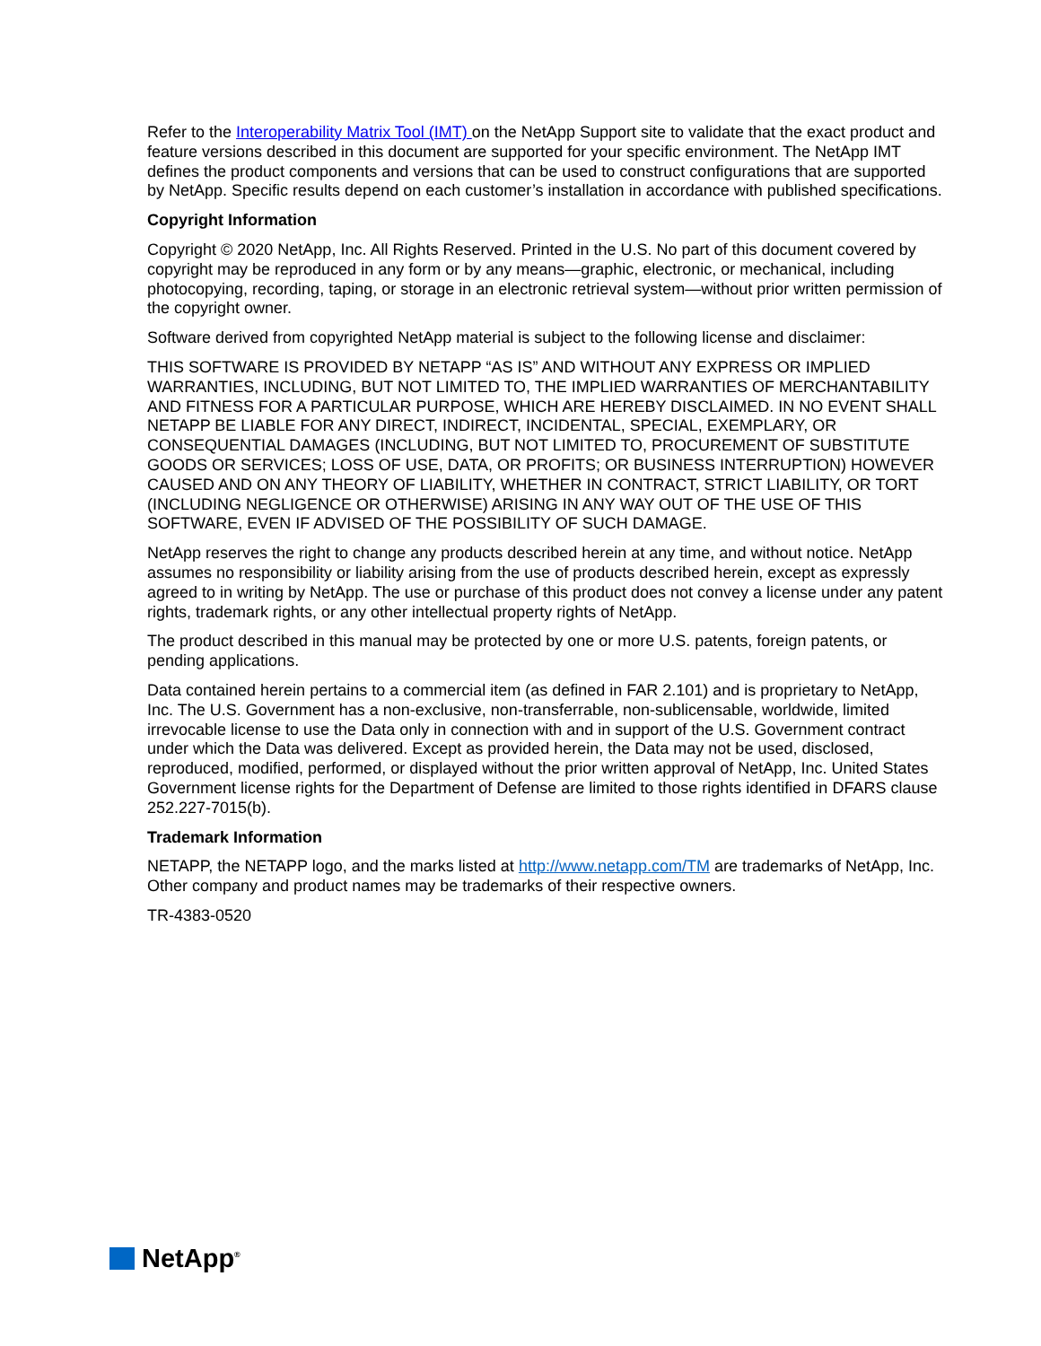Refer to the Interoperability Matrix Tool (IMT) on the NetApp Support site to validate that the exact product and feature versions described in this document are supported for your specific environment. The NetApp IMT defines the product components and versions that can be used to construct configurations that are supported by NetApp. Specific results depend on each customer’s installation in accordance with published specifications.
Copyright Information
Copyright © 2020 NetApp, Inc. All Rights Reserved. Printed in the U.S. No part of this document covered by copyright may be reproduced in any form or by any means—graphic, electronic, or mechanical, including photocopying, recording, taping, or storage in an electronic retrieval system—without prior written permission of the copyright owner.
Software derived from copyrighted NetApp material is subject to the following license and disclaimer:
THIS SOFTWARE IS PROVIDED BY NETAPP “AS IS” AND WITHOUT ANY EXPRESS OR IMPLIED WARRANTIES, INCLUDING, BUT NOT LIMITED TO, THE IMPLIED WARRANTIES OF MERCHANTABILITY AND FITNESS FOR A PARTICULAR PURPOSE, WHICH ARE HEREBY DISCLAIMED. IN NO EVENT SHALL NETAPP BE LIABLE FOR ANY DIRECT, INDIRECT, INCIDENTAL, SPECIAL, EXEMPLARY, OR CONSEQUENTIAL DAMAGES (INCLUDING, BUT NOT LIMITED TO, PROCUREMENT OF SUBSTITUTE GOODS OR SERVICES; LOSS OF USE, DATA, OR PROFITS; OR BUSINESS INTERRUPTION) HOWEVER CAUSED AND ON ANY THEORY OF LIABILITY, WHETHER IN CONTRACT, STRICT LIABILITY, OR TORT (INCLUDING NEGLIGENCE OR OTHERWISE) ARISING IN ANY WAY OUT OF THE USE OF THIS SOFTWARE, EVEN IF ADVISED OF THE POSSIBILITY OF SUCH DAMAGE.
NetApp reserves the right to change any products described herein at any time, and without notice. NetApp assumes no responsibility or liability arising from the use of products described herein, except as expressly agreed to in writing by NetApp. The use or purchase of this product does not convey a license under any patent rights, trademark rights, or any other intellectual property rights of NetApp.
The product described in this manual may be protected by one or more U.S. patents, foreign patents, or pending applications.
Data contained herein pertains to a commercial item (as defined in FAR 2.101) and is proprietary to NetApp, Inc. The U.S. Government has a non-exclusive, non-transferrable, non-sublicensable, worldwide, limited irrevocable license to use the Data only in connection with and in support of the U.S. Government contract under which the Data was delivered. Except as provided herein, the Data may not be used, disclosed, reproduced, modified, performed, or displayed without the prior written approval of NetApp, Inc. United States Government license rights for the Department of Defense are limited to those rights identified in DFARS clause 252.227-7015(b).
Trademark Information
NETAPP, the NETAPP logo, and the marks listed at http://www.netapp.com/TM are trademarks of NetApp, Inc. Other company and product names may be trademarks of their respective owners.
TR-4383-0520
NetApp<sup>®</sup>